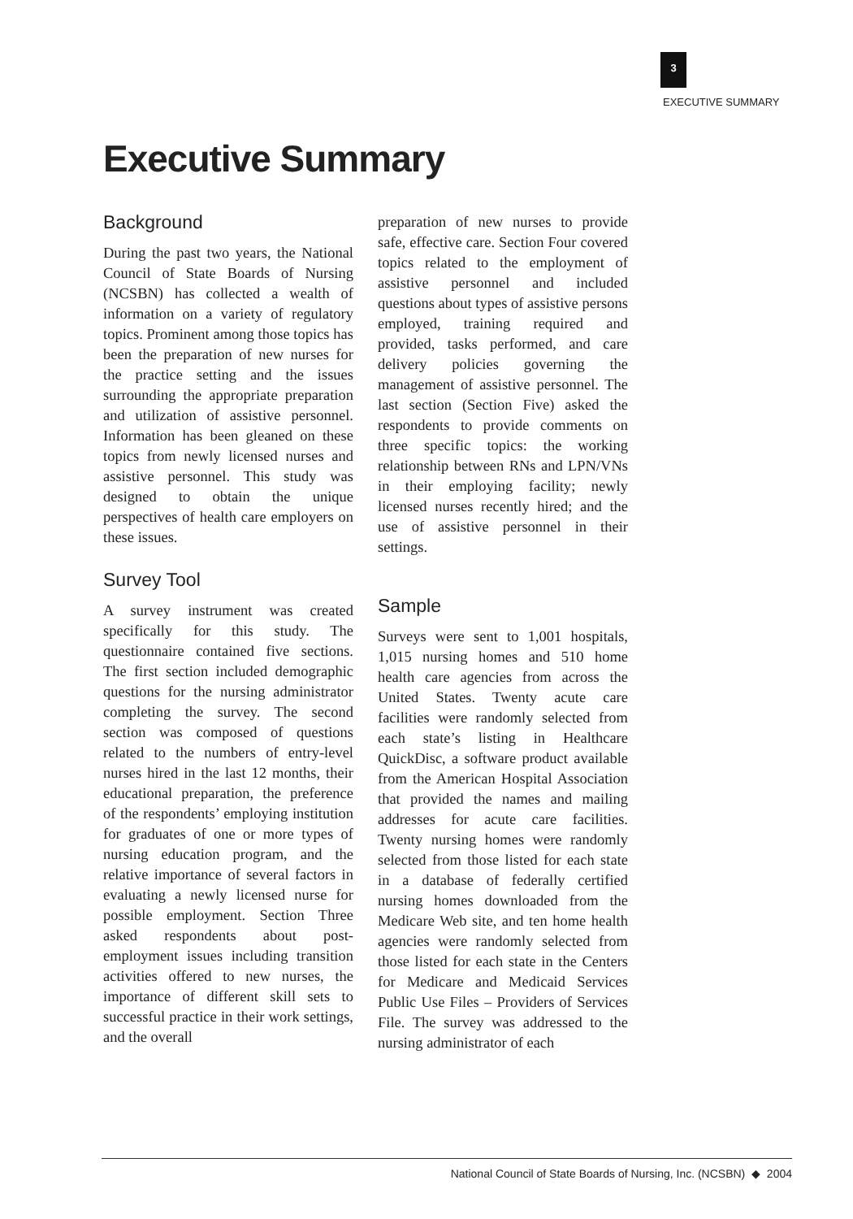3
EXECUTIVE SUMMARY
Executive Summary
Background
During the past two years, the National Council of State Boards of Nursing (NCSBN) has collected a wealth of information on a variety of regulatory topics. Prominent among those topics has been the preparation of new nurses for the practice setting and the issues surrounding the appropriate preparation and utilization of assistive personnel. Information has been gleaned on these topics from newly licensed nurses and assistive personnel. This study was designed to obtain the unique perspectives of health care employers on these issues.
Survey Tool
A survey instrument was created specifically for this study. The questionnaire contained five sections. The first section included demographic questions for the nursing administrator completing the survey. The second section was composed of questions related to the numbers of entry-level nurses hired in the last 12 months, their educational preparation, the preference of the respondents’ employing institution for graduates of one or more types of nursing education program, and the relative importance of several factors in evaluating a newly licensed nurse for possible employment. Section Three asked respondents about post-employment issues including transition activities offered to new nurses, the importance of different skill sets to successful practice in their work settings, and the overall
preparation of new nurses to provide safe, effective care. Section Four covered topics related to the employment of assistive personnel and included questions about types of assistive persons employed, training required and provided, tasks performed, and care delivery policies governing the management of assistive personnel. The last section (Section Five) asked the respondents to provide comments on three specific topics: the working relationship between RNs and LPN/VNs in their employing facility; newly licensed nurses recently hired; and the use of assistive personnel in their settings.
Sample
Surveys were sent to 1,001 hospitals, 1,015 nursing homes and 510 home health care agencies from across the United States. Twenty acute care facilities were randomly selected from each state’s listing in Healthcare QuickDisc, a software product available from the American Hospital Association that provided the names and mailing addresses for acute care facilities. Twenty nursing homes were randomly selected from those listed for each state in a database of federally certified nursing homes downloaded from the Medicare Web site, and ten home health agencies were randomly selected from those listed for each state in the Centers for Medicare and Medicaid Services Public Use Files – Providers of Services File. The survey was addressed to the nursing administrator of each
National Council of State Boards of Nursing, Inc. (NCSBN) ◆ 2004